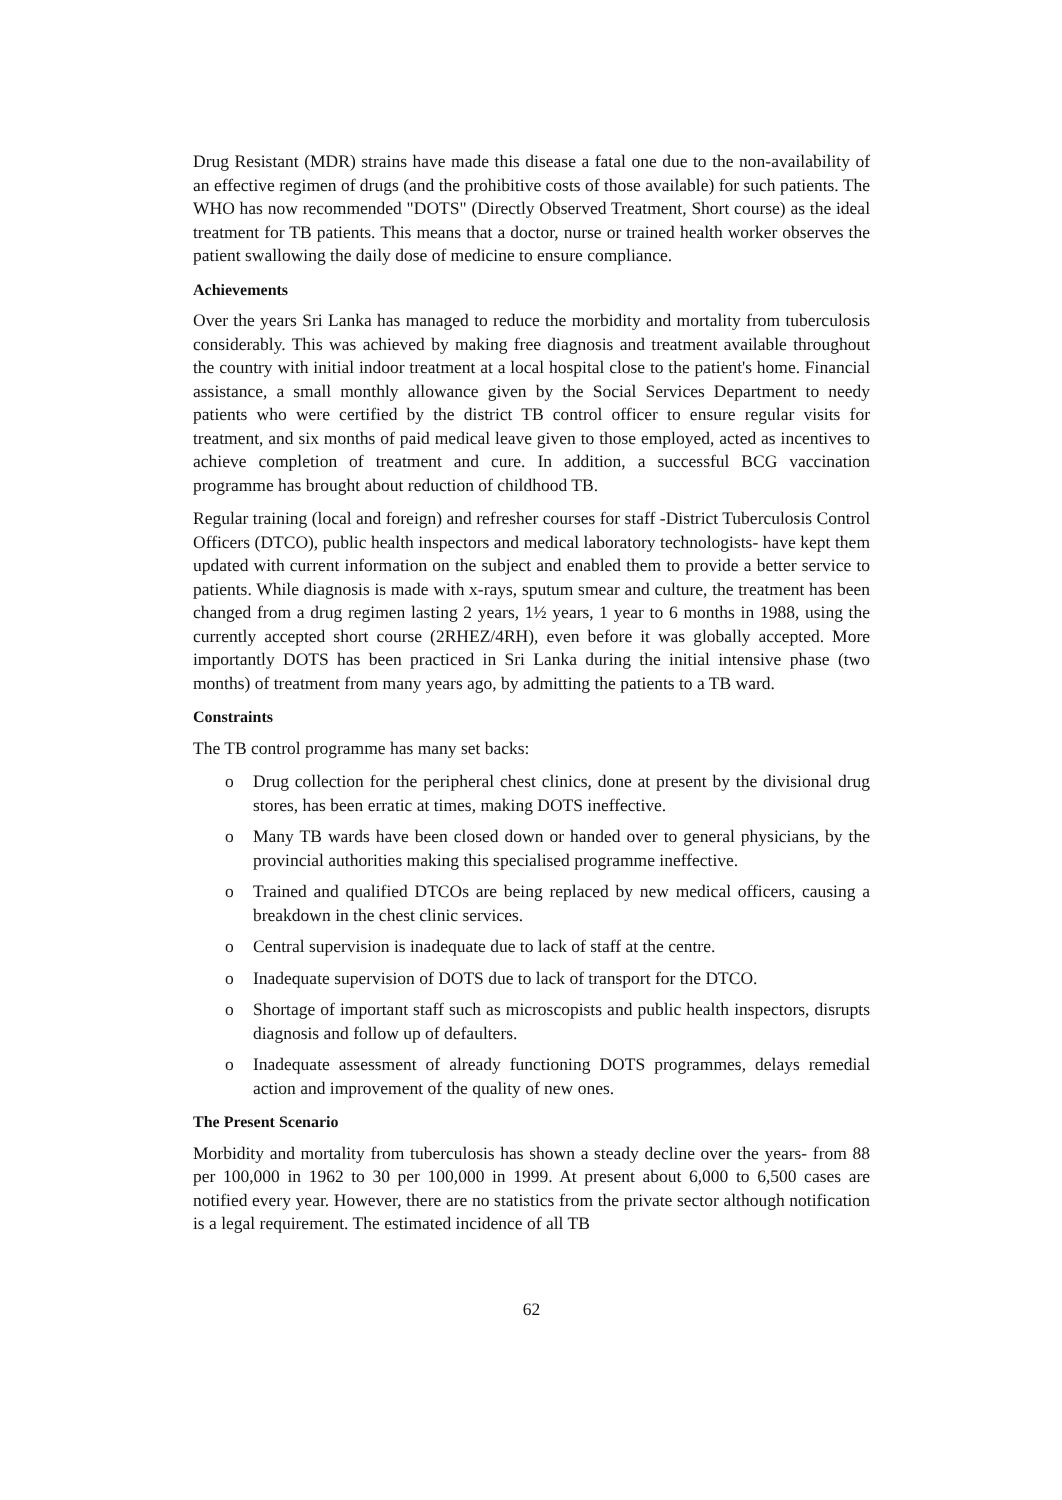Drug Resistant (MDR) strains have made this disease a fatal one due to the non-availability of an effective regimen of drugs (and the prohibitive costs of those available) for such patients. The WHO has now recommended "DOTS" (Directly Observed Treatment, Short course) as the ideal treatment for TB patients. This means that a doctor, nurse or trained health worker observes the patient swallowing the daily dose of medicine to ensure compliance.
Achievements
Over the years Sri Lanka has managed to reduce the morbidity and mortality from tuberculosis considerably. This was achieved by making free diagnosis and treatment available throughout the country with initial indoor treatment at a local hospital close to the patient's home. Financial assistance, a small monthly allowance given by the Social Services Department to needy patients who were certified by the district TB control officer to ensure regular visits for treatment, and six months of paid medical leave given to those employed, acted as incentives to achieve completion of treatment and cure. In addition, a successful BCG vaccination programme has brought about reduction of childhood TB.
Regular training (local and foreign) and refresher courses for staff -District Tuberculosis Control Officers (DTCO), public health inspectors and medical laboratory technologists- have kept them updated with current information on the subject and enabled them to provide a better service to patients. While diagnosis is made with x-rays, sputum smear and culture, the treatment has been changed from a drug regimen lasting 2 years, 1½ years, 1 year to 6 months in 1988, using the currently accepted short course (2RHEZ/4RH), even before it was globally accepted. More importantly DOTS has been practiced in Sri Lanka during the initial intensive phase (two months) of treatment from many years ago, by admitting the patients to a TB ward.
Constraints
The TB control programme has many set backs:
o Drug collection for the peripheral chest clinics, done at present by the divisional drug stores, has been erratic at times, making DOTS ineffective.
o Many TB wards have been closed down or handed over to general physicians, by the provincial authorities making this specialised programme ineffective.
o Trained and qualified DTCOs are being replaced by new medical officers, causing a breakdown in the chest clinic services.
o Central supervision is inadequate due to lack of staff at the centre.
o Inadequate supervision of DOTS due to lack of transport for the DTCO.
o Shortage of important staff such as microscopists and public health inspectors, disrupts diagnosis and follow up of defaulters.
o Inadequate assessment of already functioning DOTS programmes, delays remedial action and improvement of the quality of new ones.
The Present Scenario
Morbidity and mortality from tuberculosis has shown a steady decline over the years- from 88 per 100,000 in 1962 to 30 per 100,000 in 1999. At present about 6,000 to 6,500 cases are notified every year. However, there are no statistics from the private sector although notification is a legal requirement. The estimated incidence of all TB
62